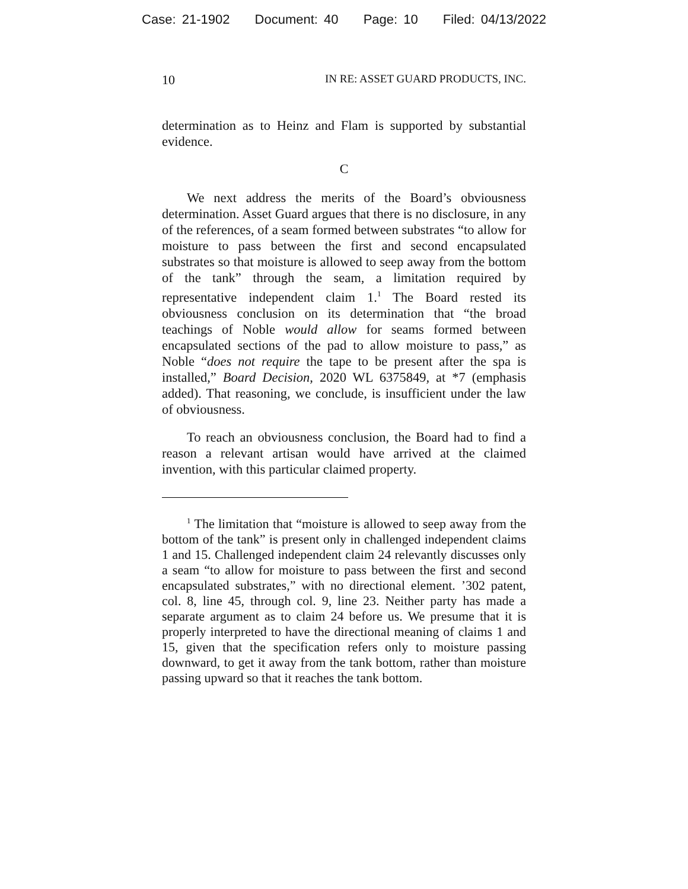Case: 21-1902 Document: 40 Page: 10 Filed: 04/13/2022
10 IN RE: ASSET GUARD PRODUCTS, INC.
determination as to Heinz and Flam is supported by substantial evidence.
C
We next address the merits of the Board’s obviousness determination. Asset Guard argues that there is no disclosure, in any of the references, of a seam formed between substrates “to allow for moisture to pass between the first and second encapsulated substrates so that moisture is allowed to seep away from the bottom of the tank” through the seam, a limitation required by representative independent claim 1.<sup>1</sup> The Board rested its obviousness conclusion on its determination that “the broad teachings of Noble would allow for seams formed between encapsulated sections of the pad to allow moisture to pass,” as Noble “does not require the tape to be present after the spa is installed,” Board Decision, 2020 WL 6375849, at *7 (emphasis added). That reasoning, we conclude, is insufficient under the law of obviousness.
To reach an obviousness conclusion, the Board had to find a reason a relevant artisan would have arrived at the claimed invention, with this particular claimed property.
<sup>1</sup> The limitation that “moisture is allowed to seep away from the bottom of the tank” is present only in challenged independent claims 1 and 15. Challenged independent claim 24 relevantly discusses only a seam “to allow for moisture to pass between the first and second encapsulated substrates,” with no directional element. ’302 patent, col. 8, line 45, through col. 9, line 23. Neither party has made a separate argument as to claim 24 before us. We presume that it is properly interpreted to have the directional meaning of claims 1 and 15, given that the specification refers only to moisture passing downward, to get it away from the tank bottom, rather than moisture passing upward so that it reaches the tank bottom.